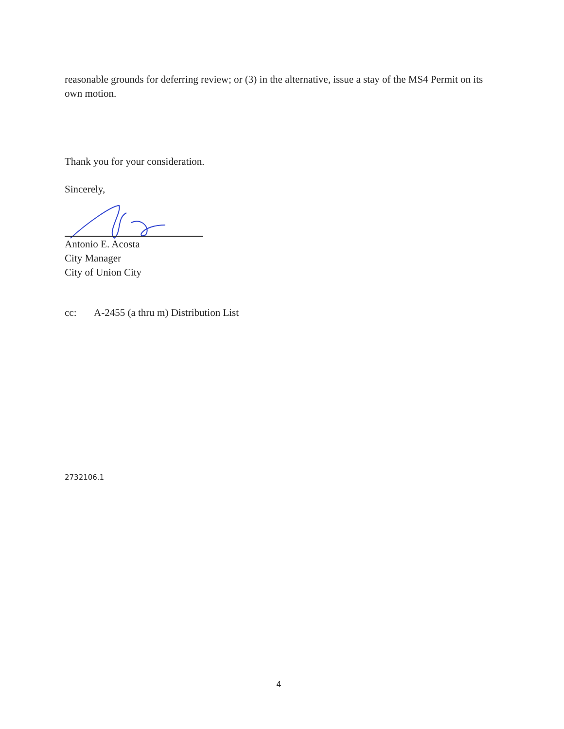reasonable grounds for deferring review; or (3) in the alternative, issue a stay of the MS4 Permit on its own motion.
Thank you for your consideration.
Sincerely,
Antonio E. Acosta
City Manager
City of Union City
cc: A-2455 (a thru m) Distribution List
2732106.1
4